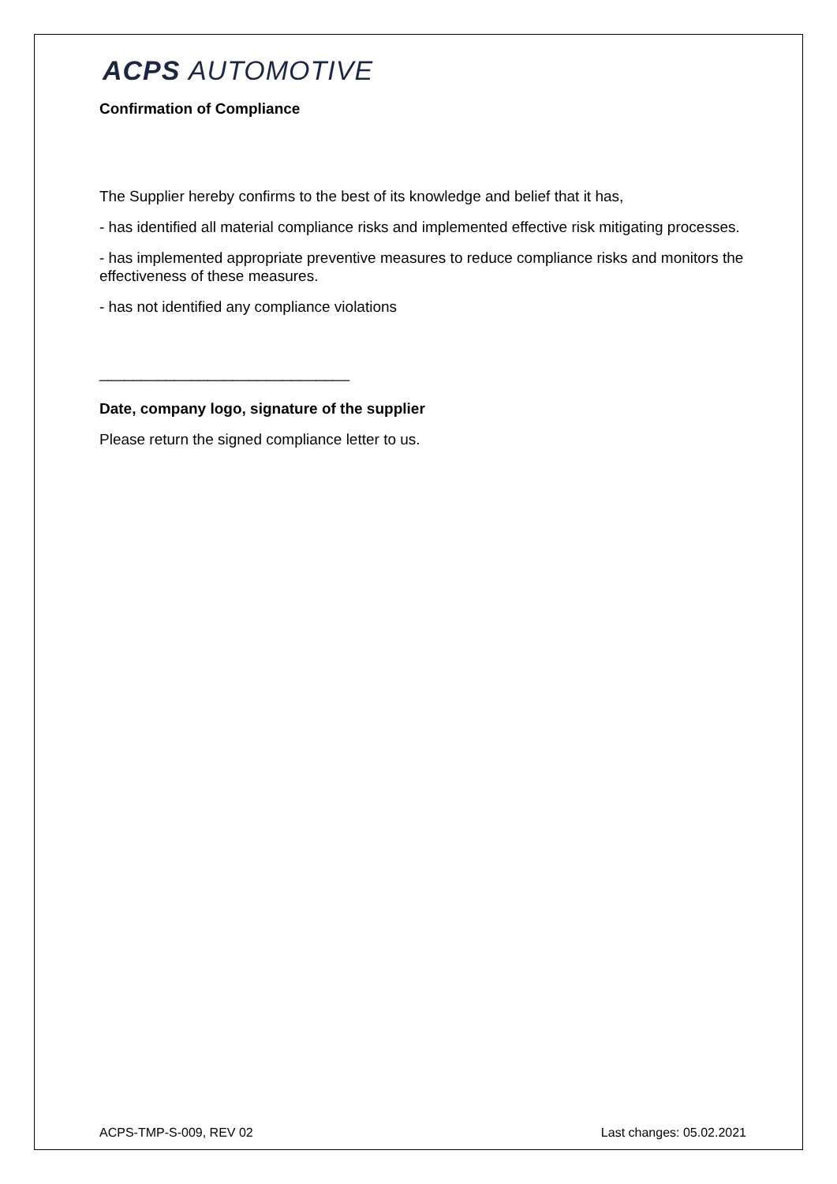ACPS AUTOMOTIVE
Confirmation of Compliance
The Supplier hereby confirms to the best of its knowledge and belief that it has,
- has identified all material compliance risks and implemented effective risk mitigating processes.
- has implemented appropriate preventive measures to reduce compliance risks and monitors the effectiveness of these measures.
- has not identified any compliance violations
______________________________
Date, company logo, signature of the supplier
Please return the signed compliance letter to us.
ACPS-TMP-S-009, REV 02 Last changes: 05.02.2021